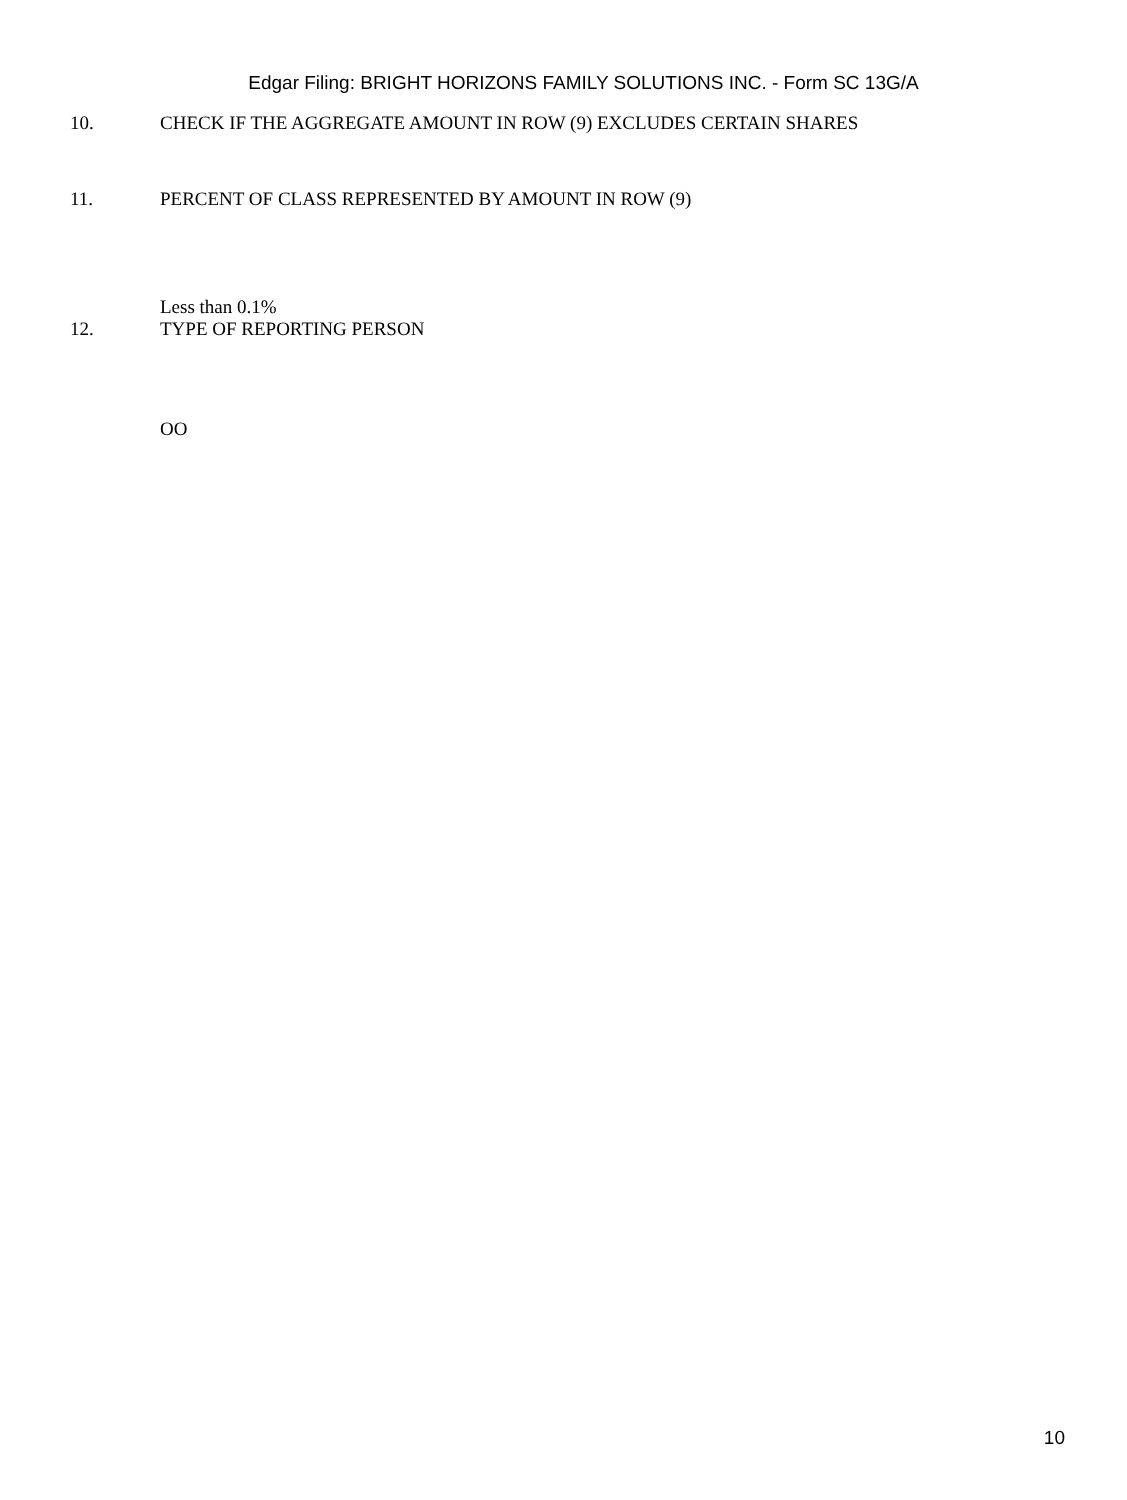Edgar Filing: BRIGHT HORIZONS FAMILY SOLUTIONS INC. - Form SC 13G/A
10. CHECK IF THE AGGREGATE AMOUNT IN ROW (9) EXCLUDES CERTAIN SHARES
11. PERCENT OF CLASS REPRESENTED BY AMOUNT IN ROW (9)
Less than 0.1%
12. TYPE OF REPORTING PERSON
OO
10